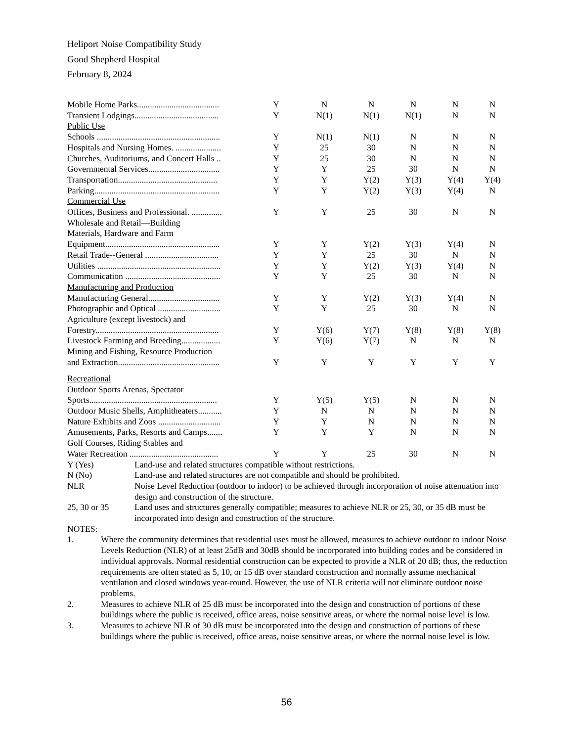Heliport Noise Compatibility Study
Good Shepherd Hospital
February 8, 2024
| Mobile Home Parks...................................... | Y | N | N | N | N | N |
| Transient Lodgings....................................... | Y | N(1) | N(1) | N(1) | N | N |
| Public Use | | | | | | |
| Schools ......................................................... | Y | N(1) | N(1) | N | N | N |
| Hospitals and Nursing Homes. ..................... | Y | 25 | 30 | N | N | N |
| Churches, Auditoriums, and Concert Halls .. | Y | 25 | 30 | N | N | N |
| Governmental Services................................. | Y | Y | 25 | 30 | N | N |
| Transportation.............................................. | Y | Y | Y(2) | Y(3) | Y(4) | Y(4) |
| Parking.......................................................... | Y | Y | Y(2) | Y(3) | Y(4) | N |
| Commercial Use | | | | | | |
| Offices, Business and Professional. .............. | Y | Y | 25 | 30 | N | N |
| Wholesale and Retail—Building | | | | | | |
| Materials, Hardware and Farm | | | | | | |
| Equipment..................................................... | Y | Y | Y(2) | Y(3) | Y(4) | N |
| Retail Trade--General .................................. | Y | Y | 25 | 30 | N | N |
| Utilities ......................................................... | Y | Y | Y(2) | Y(3) | Y(4) | N |
| Communication ............................................ | Y | Y | 25 | 30 | N | N |
| Manufacturing and Production | | | | | | |
| Manufacturing General................................. | Y | Y | Y(2) | Y(3) | Y(4) | N |
| Photographic and Optical ............................. | Y | Y | 25 | 30 | N | N |
| Agriculture (except livestock) and | | | | | | |
| Forestry......................................................... | Y | Y(6) | Y(7) | Y(8) | Y(8) | Y(8) |
| Livestock Farming and Breeding.................. | Y | Y(6) | Y(7) | N | N | N |
| Mining and Fishing, Resource Production | | | | | | |
| and Extraction............................................... | Y | Y | Y | Y | Y | Y |
| Recreational | | | | | | |
| Outdoor Sports Arenas, Spectator | | | | | | |
| Sports........................................................... | Y | Y(5) | Y(5) | N | N | N |
| Outdoor Music Shells, Amphitheaters........... | Y | N | N | N | N | N |
| Nature Exhibits and Zoos ............................. | Y | Y | N | N | N | N |
| Amusements, Parks, Resorts and Camps....... | Y | Y | Y | N | N | N |
| Golf Courses, Riding Stables and | | | | | | |
| Water Recreation ......................................... | Y | Y | 25 | 30 | N | N |
| Y (Yes) | Land-use and related structures compatible without restrictions. |
| N (No) | Land-use and related structures are not compatible and should be prohibited. |
| NLR | Noise Level Reduction (outdoor to indoor) to be achieved through incorporation of noise attenuation into design and construction of the structure. |
| 25, 30 or 35 | Land uses and structures generally compatible; measures to achieve NLR or 25, 30, or 35 dB must be incorporated into design and construction of the structure. |
NOTES:
| 1. | Where the community determines that residential uses must be allowed, measures to achieve outdoor to indoor Noise Levels Reduction (NLR) of at least 25dB and 30dB should be incorporated into building codes and be considered in individual approvals. Normal residential construction can be expected to provide a NLR of 20 dB; thus, the reduction requirements are often stated as 5, 10, or 15 dB over standard construction and normally assume mechanical ventilation and closed windows year-round. However, the use of NLR criteria will not eliminate outdoor noise problems. |
| 2. | Measures to achieve NLR of 25 dB must be incorporated into the design and construction of portions of these buildings where the public is received, office areas, noise sensitive areas, or where the normal noise level is low. |
| 3. | Measures to achieve NLR of 30 dB must be incorporated into the design and construction of portions of these buildings where the public is received, office areas, noise sensitive areas, or where the normal noise level is low. |
56